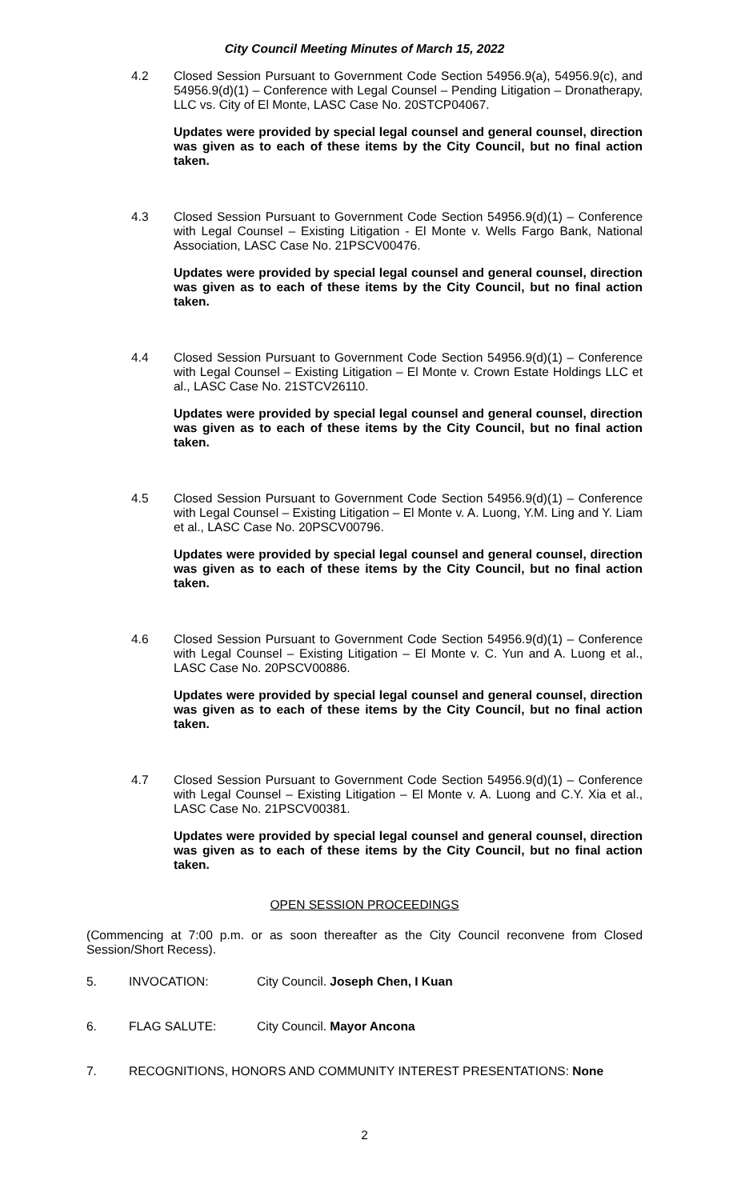City Council Meeting Minutes of March 15, 2022
4.2 Closed Session Pursuant to Government Code Section 54956.9(a), 54956.9(c), and 54956.9(d)(1) – Conference with Legal Counsel – Pending Litigation – Dronatherapy, LLC vs. City of El Monte, LASC Case No. 20STCP04067.
Updates were provided by special legal counsel and general counsel, direction was given as to each of these items by the City Council, but no final action taken.
4.3 Closed Session Pursuant to Government Code Section 54956.9(d)(1) – Conference with Legal Counsel – Existing Litigation - El Monte v. Wells Fargo Bank, National Association, LASC Case No. 21PSCV00476.
Updates were provided by special legal counsel and general counsel, direction was given as to each of these items by the City Council, but no final action taken.
4.4 Closed Session Pursuant to Government Code Section 54956.9(d)(1) – Conference with Legal Counsel – Existing Litigation – El Monte v. Crown Estate Holdings LLC et al., LASC Case No. 21STCV26110.
Updates were provided by special legal counsel and general counsel, direction was given as to each of these items by the City Council, but no final action taken.
4.5 Closed Session Pursuant to Government Code Section 54956.9(d)(1) – Conference with Legal Counsel – Existing Litigation – El Monte v. A. Luong, Y.M. Ling and Y. Liam et al., LASC Case No. 20PSCV00796.
Updates were provided by special legal counsel and general counsel, direction was given as to each of these items by the City Council, but no final action taken.
4.6 Closed Session Pursuant to Government Code Section 54956.9(d)(1) – Conference with Legal Counsel – Existing Litigation – El Monte v. C. Yun and A. Luong et al., LASC Case No. 20PSCV00886.
Updates were provided by special legal counsel and general counsel, direction was given as to each of these items by the City Council, but no final action taken.
4.7 Closed Session Pursuant to Government Code Section 54956.9(d)(1) – Conference with Legal Counsel – Existing Litigation – El Monte v. A. Luong and C.Y. Xia et al., LASC Case No. 21PSCV00381.
Updates were provided by special legal counsel and general counsel, direction was given as to each of these items by the City Council, but no final action taken.
OPEN SESSION PROCEEDINGS
(Commencing at 7:00 p.m. or as soon thereafter as the City Council reconvene from Closed Session/Short Recess).
5. INVOCATION: City Council. Joseph Chen, I Kuan
6. FLAG SALUTE: City Council. Mayor Ancona
7. RECOGNITIONS, HONORS AND COMMUNITY INTEREST PRESENTATIONS: None
2